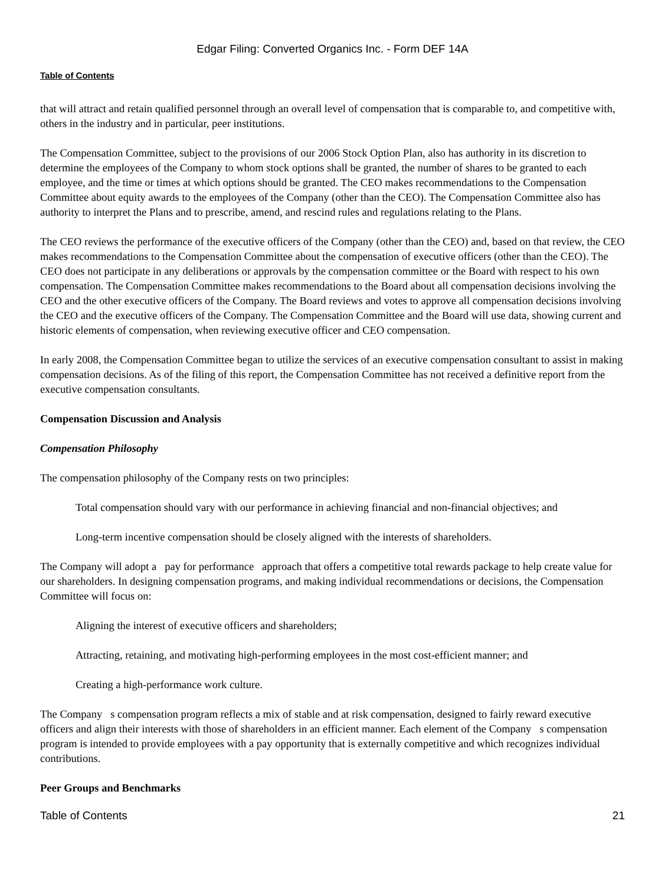Edgar Filing: Converted Organics Inc. - Form DEF 14A
Table of Contents
that will attract and retain qualified personnel through an overall level of compensation that is comparable to, and competitive with, others in the industry and in particular, peer institutions.
The Compensation Committee, subject to the provisions of our 2006 Stock Option Plan, also has authority in its discretion to determine the employees of the Company to whom stock options shall be granted, the number of shares to be granted to each employee, and the time or times at which options should be granted. The CEO makes recommendations to the Compensation Committee about equity awards to the employees of the Company (other than the CEO). The Compensation Committee also has authority to interpret the Plans and to prescribe, amend, and rescind rules and regulations relating to the Plans.
The CEO reviews the performance of the executive officers of the Company (other than the CEO) and, based on that review, the CEO makes recommendations to the Compensation Committee about the compensation of executive officers (other than the CEO). The CEO does not participate in any deliberations or approvals by the compensation committee or the Board with respect to his own compensation. The Compensation Committee makes recommendations to the Board about all compensation decisions involving the CEO and the other executive officers of the Company. The Board reviews and votes to approve all compensation decisions involving the CEO and the executive officers of the Company. The Compensation Committee and the Board will use data, showing current and historic elements of compensation, when reviewing executive officer and CEO compensation.
In early 2008, the Compensation Committee began to utilize the services of an executive compensation consultant to assist in making compensation decisions. As of the filing of this report, the Compensation Committee has not received a definitive report from the executive compensation consultants.
Compensation Discussion and Analysis
Compensation Philosophy
The compensation philosophy of the Company rests on two principles:
Total compensation should vary with our performance in achieving financial and non-financial objectives; and
Long-term incentive compensation should be closely aligned with the interests of shareholders.
The Company will adopt a pay for performance approach that offers a competitive total rewards package to help create value for our shareholders. In designing compensation programs, and making individual recommendations or decisions, the Compensation Committee will focus on:
Aligning the interest of executive officers and shareholders;
Attracting, retaining, and motivating high-performing employees in the most cost-efficient manner; and
Creating a high-performance work culture.
The Company s compensation program reflects a mix of stable and at risk compensation, designed to fairly reward executive officers and align their interests with those of shareholders in an efficient manner. Each element of the Company s compensation program is intended to provide employees with a pay opportunity that is externally competitive and which recognizes individual contributions.
Peer Groups and Benchmarks
Table of Contents 21